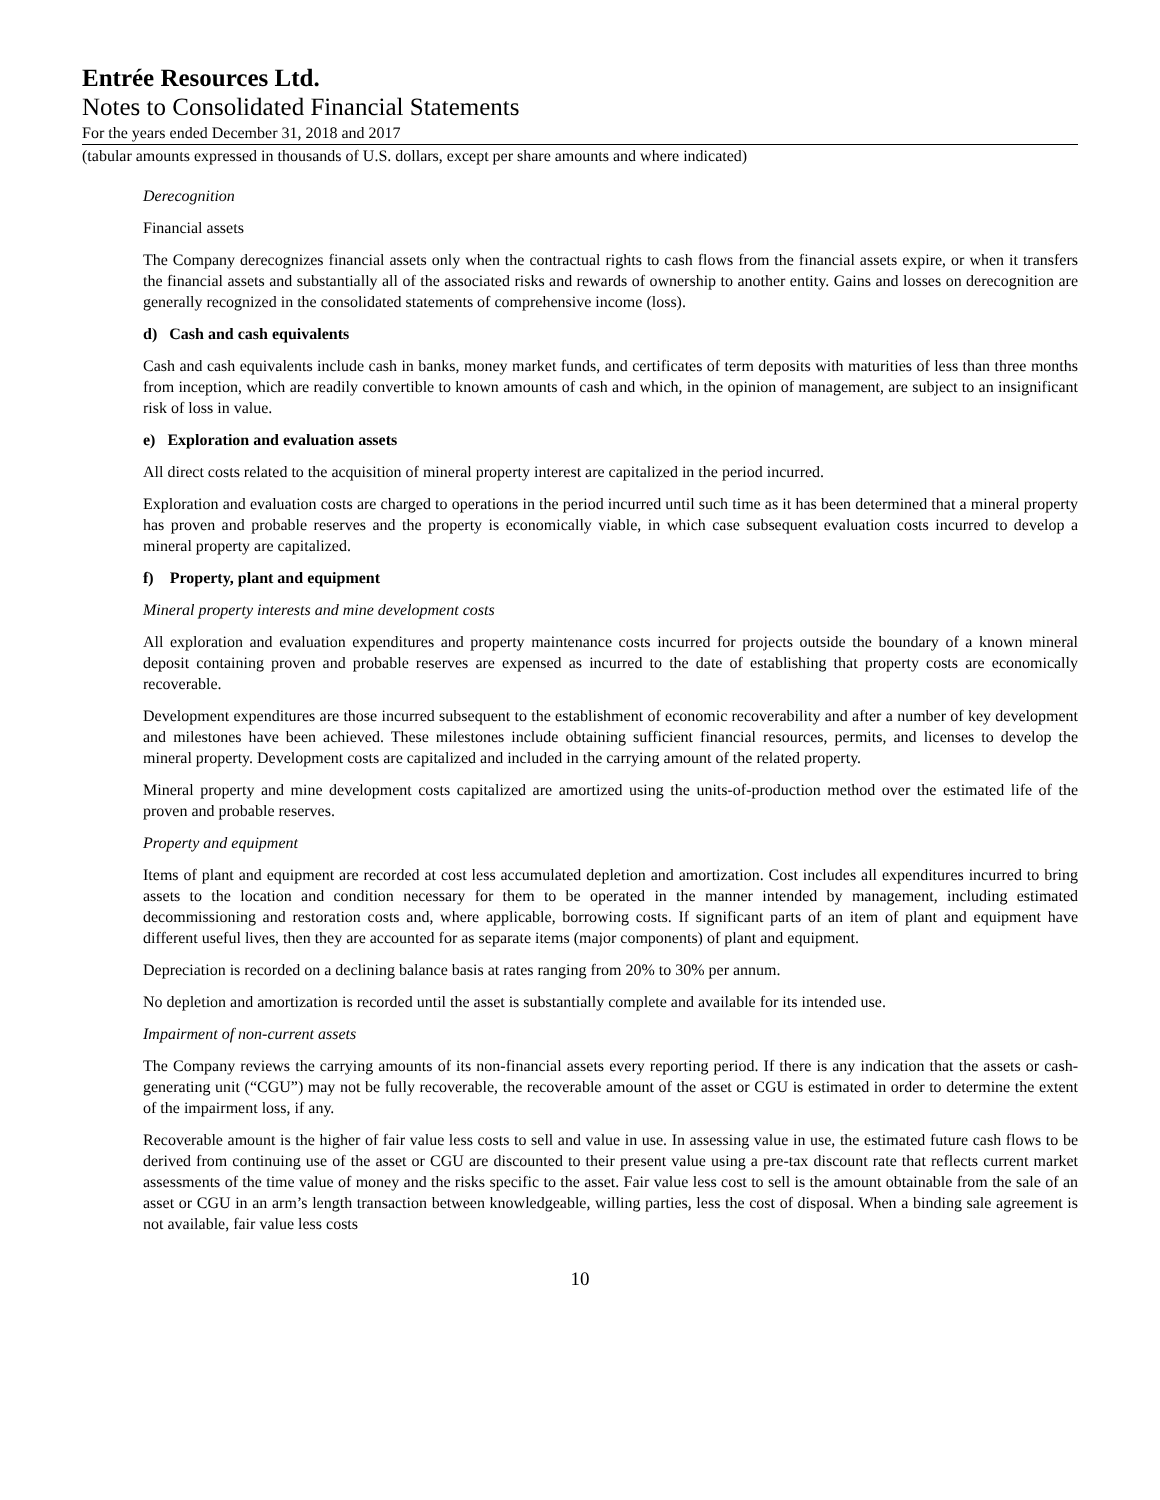Entrée Resources Ltd.
Notes to Consolidated Financial Statements
For the years ended December 31, 2018 and 2017
(tabular amounts expressed in thousands of U.S. dollars, except per share amounts and where indicated)
Derecognition
Financial assets
The Company derecognizes financial assets only when the contractual rights to cash flows from the financial assets expire, or when it transfers the financial assets and substantially all of the associated risks and rewards of ownership to another entity. Gains and losses on derecognition are generally recognized in the consolidated statements of comprehensive income (loss).
d) Cash and cash equivalents
Cash and cash equivalents include cash in banks, money market funds, and certificates of term deposits with maturities of less than three months from inception, which are readily convertible to known amounts of cash and which, in the opinion of management, are subject to an insignificant risk of loss in value.
e) Exploration and evaluation assets
All direct costs related to the acquisition of mineral property interest are capitalized in the period incurred.
Exploration and evaluation costs are charged to operations in the period incurred until such time as it has been determined that a mineral property has proven and probable reserves and the property is economically viable, in which case subsequent evaluation costs incurred to develop a mineral property are capitalized.
f) Property, plant and equipment
Mineral property interests and mine development costs
All exploration and evaluation expenditures and property maintenance costs incurred for projects outside the boundary of a known mineral deposit containing proven and probable reserves are expensed as incurred to the date of establishing that property costs are economically recoverable.
Development expenditures are those incurred subsequent to the establishment of economic recoverability and after a number of key development and milestones have been achieved. These milestones include obtaining sufficient financial resources, permits, and licenses to develop the mineral property. Development costs are capitalized and included in the carrying amount of the related property.
Mineral property and mine development costs capitalized are amortized using the units-of-production method over the estimated life of the proven and probable reserves.
Property and equipment
Items of plant and equipment are recorded at cost less accumulated depletion and amortization. Cost includes all expenditures incurred to bring assets to the location and condition necessary for them to be operated in the manner intended by management, including estimated decommissioning and restoration costs and, where applicable, borrowing costs. If significant parts of an item of plant and equipment have different useful lives, then they are accounted for as separate items (major components) of plant and equipment.
Depreciation is recorded on a declining balance basis at rates ranging from 20% to 30% per annum.
No depletion and amortization is recorded until the asset is substantially complete and available for its intended use.
Impairment of non-current assets
The Company reviews the carrying amounts of its non-financial assets every reporting period. If there is any indication that the assets or cash-generating unit (“CGU”) may not be fully recoverable, the recoverable amount of the asset or CGU is estimated in order to determine the extent of the impairment loss, if any.
Recoverable amount is the higher of fair value less costs to sell and value in use. In assessing value in use, the estimated future cash flows to be derived from continuing use of the asset or CGU are discounted to their present value using a pre-tax discount rate that reflects current market assessments of the time value of money and the risks specific to the asset. Fair value less cost to sell is the amount obtainable from the sale of an asset or CGU in an arm’s length transaction between knowledgeable, willing parties, less the cost of disposal. When a binding sale agreement is not available, fair value less costs
10